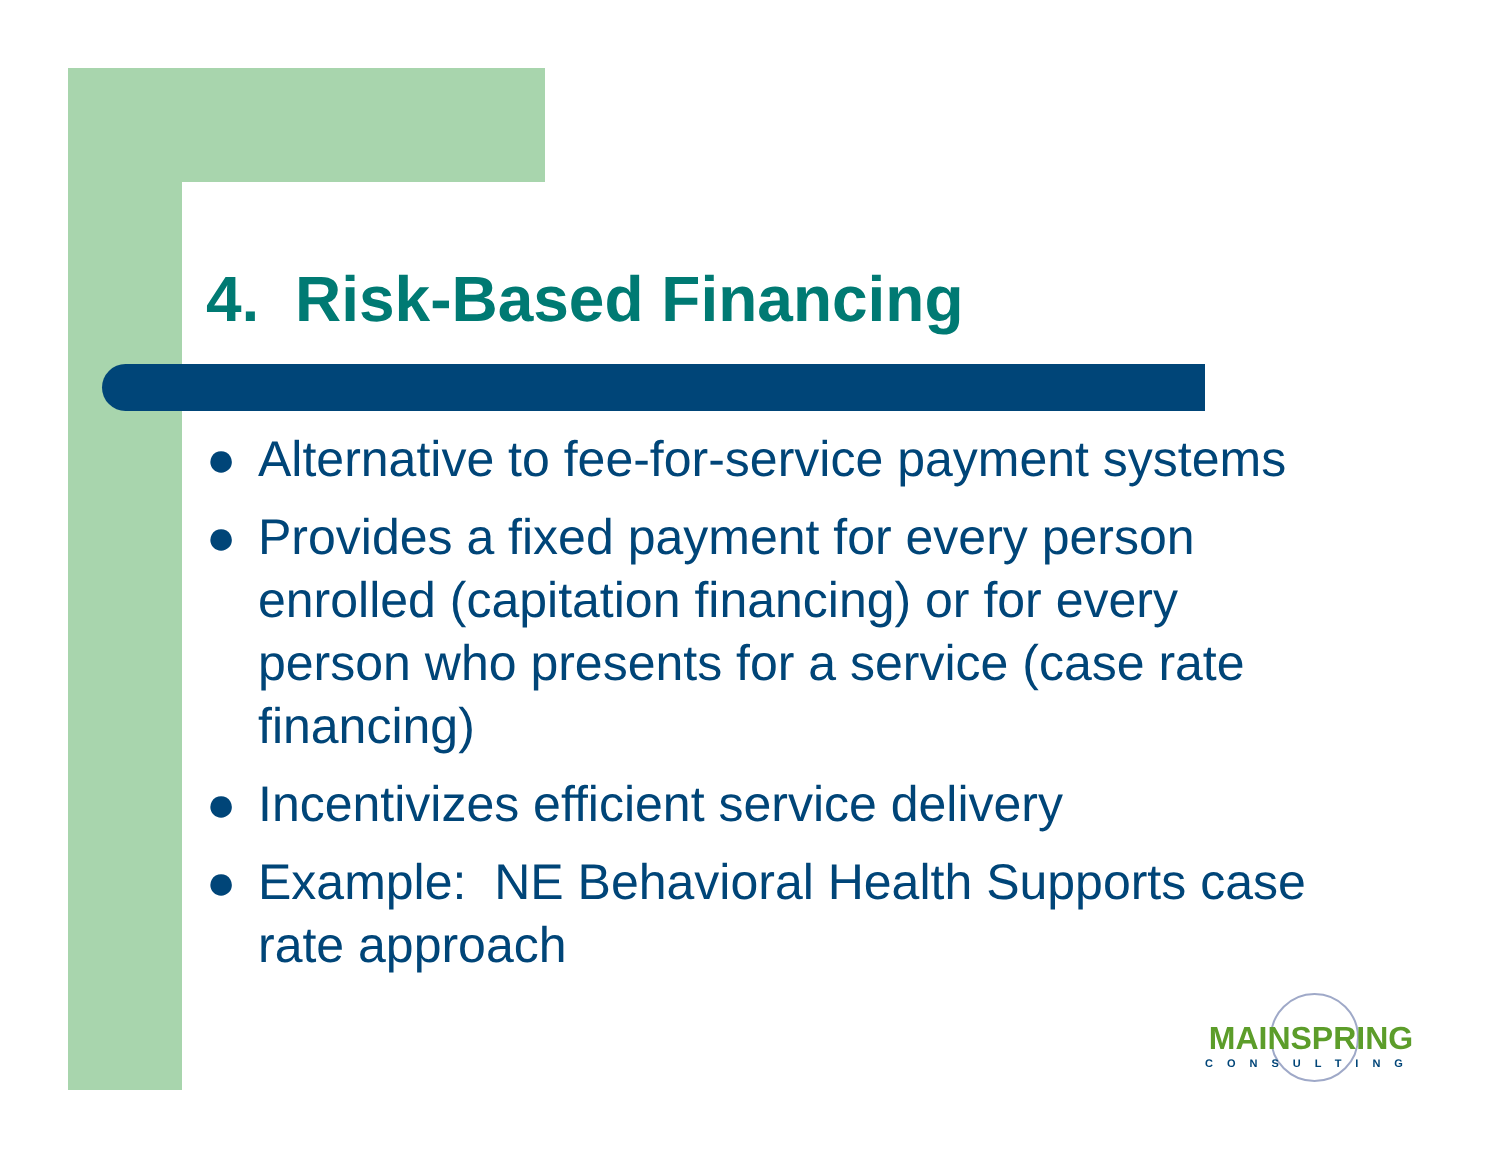4. Risk-Based Financing
● Alternative to fee-for-service payment systems
● Provides a fixed payment for every person enrolled (capitation financing) or for every person who presents for a service (case rate financing)
● Incentivizes efficient service delivery
● Example: NE Behavioral Health Supports case rate approach
MAINSPRING
CONSULTING